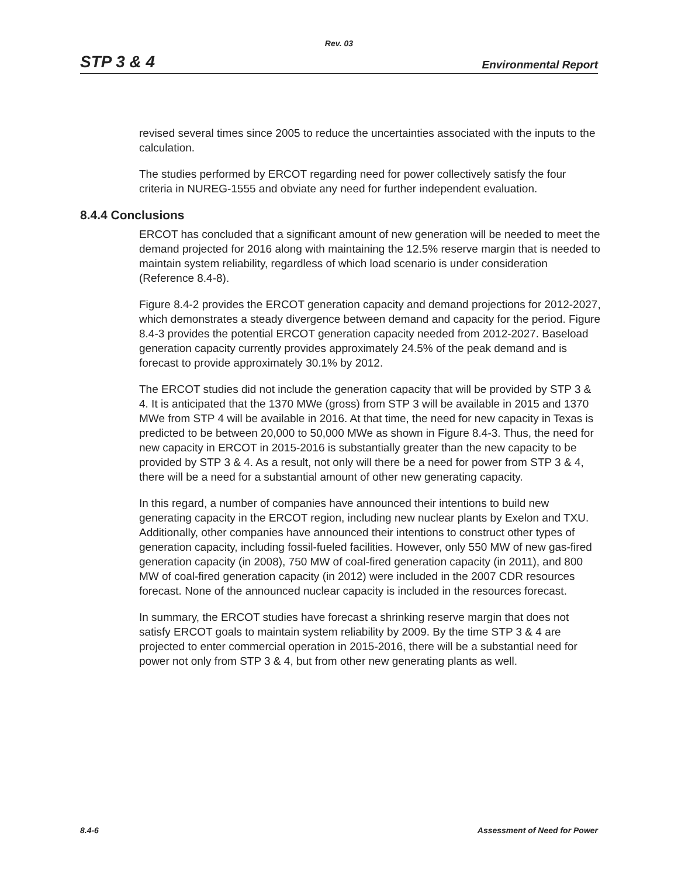Rev. 03
STP 3 & 4 Environmental Report
revised several times since 2005 to reduce the uncertainties associated with the inputs to the calculation.
The studies performed by ERCOT regarding need for power collectively satisfy the four criteria in NUREG-1555 and obviate any need for further independent evaluation.
8.4.4 Conclusions
ERCOT has concluded that a significant amount of new generation will be needed to meet the demand projected for 2016 along with maintaining the 12.5% reserve margin that is needed to maintain system reliability, regardless of which load scenario is under consideration (Reference 8.4-8).
Figure 8.4-2 provides the ERCOT generation capacity and demand projections for 2012-2027, which demonstrates a steady divergence between demand and capacity for the period. Figure 8.4-3 provides the potential ERCOT generation capacity needed from 2012-2027. Baseload generation capacity currently provides approximately 24.5% of the peak demand and is forecast to provide approximately 30.1% by 2012.
The ERCOT studies did not include the generation capacity that will be provided by STP 3 & 4. It is anticipated that the 1370 MWe (gross) from STP 3 will be available in 2015 and 1370 MWe from STP 4 will be available in 2016. At that time, the need for new capacity in Texas is predicted to be between 20,000 to 50,000 MWe as shown in Figure 8.4-3. Thus, the need for new capacity in ERCOT in 2015-2016 is substantially greater than the new capacity to be provided by STP 3 & 4. As a result, not only will there be a need for power from STP 3 & 4, there will be a need for a substantial amount of other new generating capacity.
In this regard, a number of companies have announced their intentions to build new generating capacity in the ERCOT region, including new nuclear plants by Exelon and TXU. Additionally, other companies have announced their intentions to construct other types of generation capacity, including fossil-fueled facilities. However, only 550 MW of new gas-fired generation capacity (in 2008), 750 MW of coal-fired generation capacity (in 2011), and 800 MW of coal-fired generation capacity (in 2012) were included in the 2007 CDR resources forecast. None of the announced nuclear capacity is included in the resources forecast.
In summary, the ERCOT studies have forecast a shrinking reserve margin that does not satisfy ERCOT goals to maintain system reliability by 2009. By the time STP 3 & 4 are projected to enter commercial operation in 2015-2016, there will be a substantial need for power not only from STP 3 & 4, but from other new generating plants as well.
8.4-6 Assessment of Need for Power